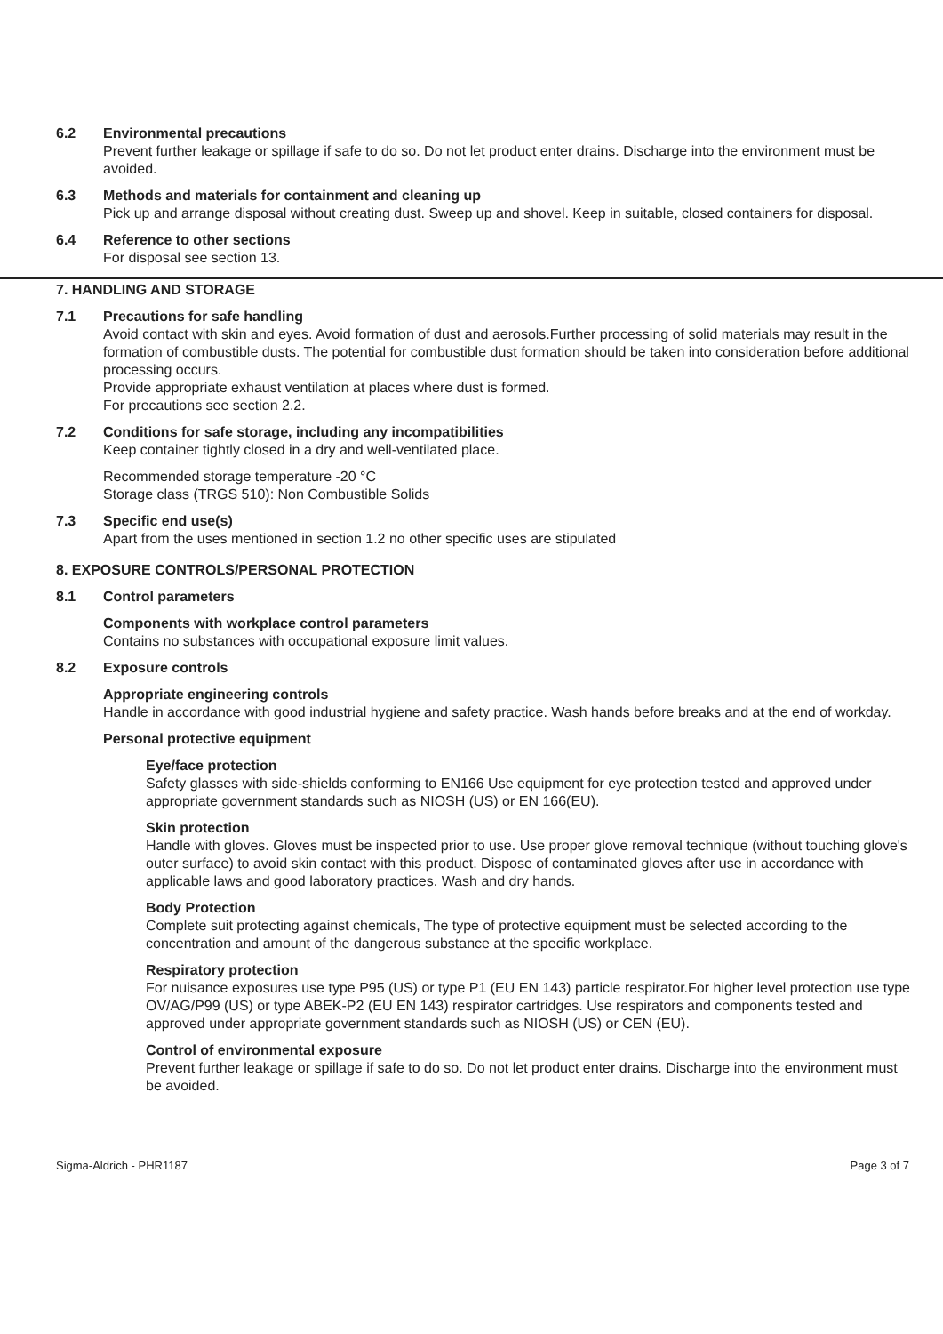6.2 Environmental precautions
Prevent further leakage or spillage if safe to do so. Do not let product enter drains. Discharge into the environment must be avoided.
6.3 Methods and materials for containment and cleaning up
Pick up and arrange disposal without creating dust. Sweep up and shovel. Keep in suitable, closed containers for disposal.
6.4 Reference to other sections
For disposal see section 13.
7. HANDLING AND STORAGE
7.1 Precautions for safe handling
Avoid contact with skin and eyes. Avoid formation of dust and aerosols.Further processing of solid materials may result in the formation of combustible dusts. The potential for combustible dust formation should be taken into consideration before additional processing occurs.
Provide appropriate exhaust ventilation at places where dust is formed.
For precautions see section 2.2.
7.2 Conditions for safe storage, including any incompatibilities
Keep container tightly closed in a dry and well-ventilated place.
Recommended storage temperature -20 °C
Storage class (TRGS 510): Non Combustible Solids
7.3 Specific end use(s)
Apart from the uses mentioned in section 1.2 no other specific uses are stipulated
8. EXPOSURE CONTROLS/PERSONAL PROTECTION
8.1 Control parameters
Components with workplace control parameters
Contains no substances with occupational exposure limit values.
8.2 Exposure controls
Appropriate engineering controls
Handle in accordance with good industrial hygiene and safety practice. Wash hands before breaks and at the end of workday.
Personal protective equipment
Eye/face protection
Safety glasses with side-shields conforming to EN166 Use equipment for eye protection tested and approved under appropriate government standards such as NIOSH (US) or EN 166(EU).
Skin protection
Handle with gloves. Gloves must be inspected prior to use. Use proper glove removal technique (without touching glove's outer surface) to avoid skin contact with this product. Dispose of contaminated gloves after use in accordance with applicable laws and good laboratory practices. Wash and dry hands.
Body Protection
Complete suit protecting against chemicals, The type of protective equipment must be selected according to the concentration and amount of the dangerous substance at the specific workplace.
Respiratory protection
For nuisance exposures use type P95 (US) or type P1 (EU EN 143) particle respirator.For higher level protection use type OV/AG/P99 (US) or type ABEK-P2 (EU EN 143) respirator cartridges. Use respirators and components tested and approved under appropriate government standards such as NIOSH (US) or CEN (EU).
Control of environmental exposure
Prevent further leakage or spillage if safe to do so. Do not let product enter drains. Discharge into the environment must be avoided.
Sigma-Aldrich - PHR1187 Page 3 of 7